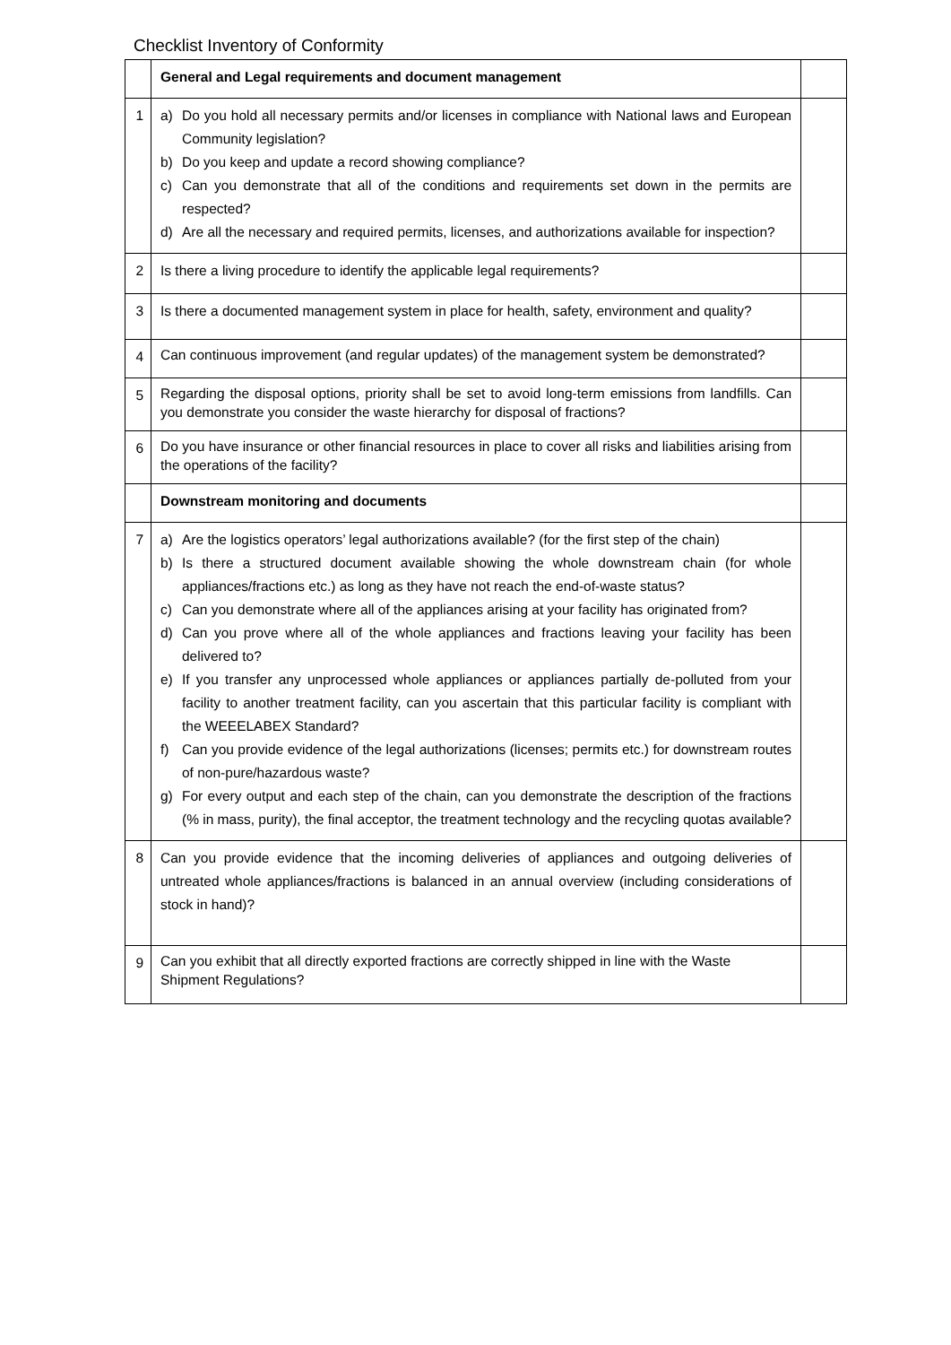Checklist Inventory of Conformity
| | General and Legal requirements and document management | |
| 1 | a) Do you hold all necessary permits and/or licenses in compliance with National laws and European Community legislation? b) Do you keep and update a record showing compliance? c) Can you demonstrate that all of the conditions and requirements set down in the permits are respected? d) Are all the necessary and required permits, licenses, and authorizations available for inspection? | |
| 2 | Is there a living procedure to identify the applicable legal requirements? | |
| 3 | Is there a documented management system in place for health, safety, environment and quality? | |
| 4 | Can continuous improvement (and regular updates) of the management system be demonstrated? | |
| 5 | Regarding the disposal options, priority shall be set to avoid long-term emissions from landfills. Can you demonstrate you consider the waste hierarchy for disposal of fractions? | |
| 6 | Do you have insurance or other financial resources in place to cover all risks and liabilities arising from the operations of the facility? | |
| | Downstream monitoring and documents | |
| 7 | a) Are the logistics operators’ legal authorizations available? (for the first step of the chain) b) Is there a structured document available showing the whole downstream chain (for whole appliances/fractions etc.) as long as they have not reach the end-of-waste status? c) Can you demonstrate where all of the appliances arising at your facility has originated from? d) Can you prove where all of the whole appliances and fractions leaving your facility has been delivered to? e) If you transfer any unprocessed whole appliances or appliances partially de-polluted from your facility to another treatment facility, can you ascertain that this particular facility is compliant with the WEEELABEX Standard? f) Can you provide evidence of the legal authorizations (licenses; permits etc.) for downstream routes of non-pure/hazardous waste? g) For every output and each step of the chain, can you demonstrate the description of the fractions (% in mass, purity), the final acceptor, the treatment technology and the recycling quotas available? | |
| 8 | Can you provide evidence that the incoming deliveries of appliances and outgoing deliveries of untreated whole appliances/fractions is balanced in an annual overview (including considerations of stock in hand)? | |
| 9 | Can you exhibit that all directly exported fractions are correctly shipped in line with the Waste Shipment Regulations? | |